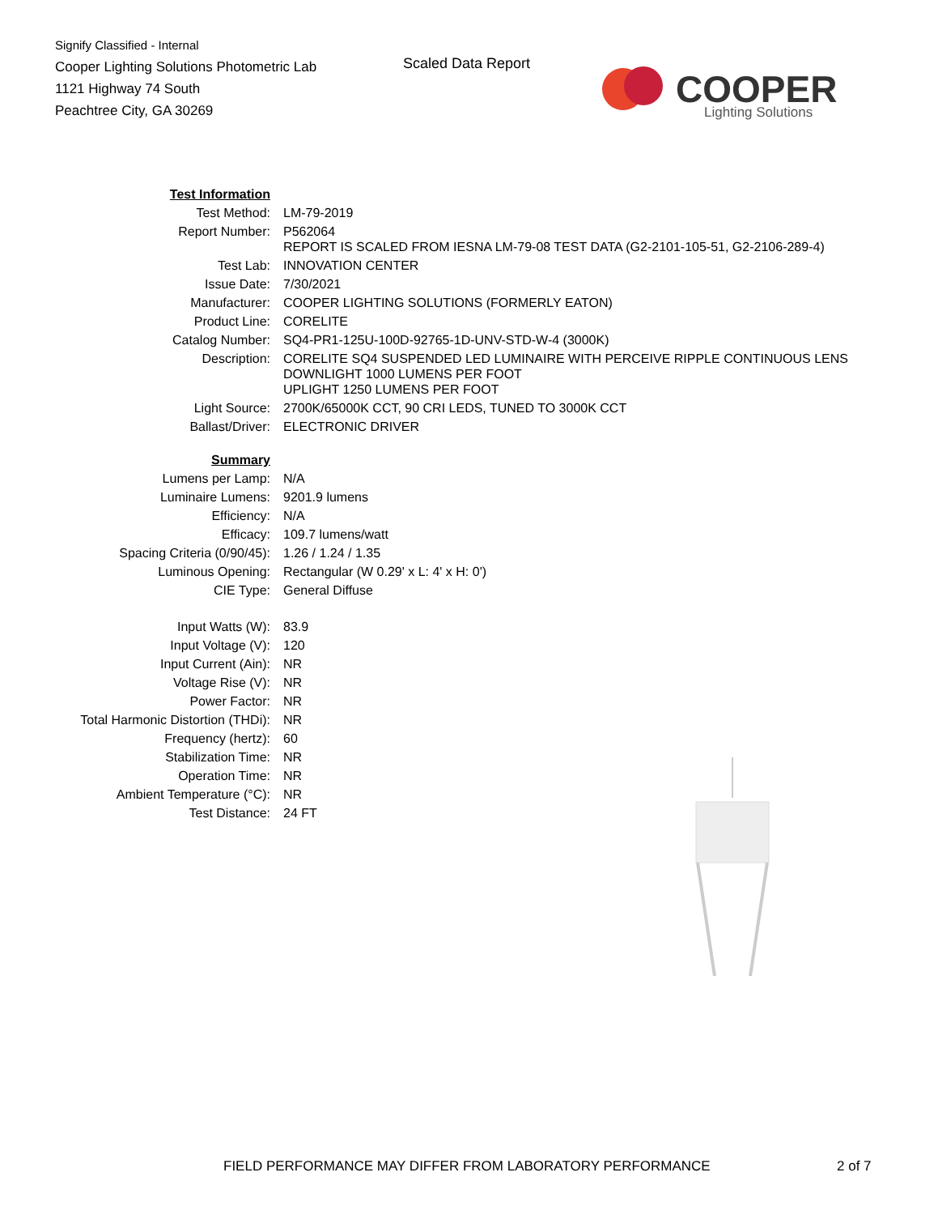Signify Classified - Internal
Cooper Lighting Solutions Photometric Lab
1121 Highway 74 South
Peachtree City, GA 30269
Scaled Data Report
COOPER
Lighting Solutions
| Test Information | |
| Test Method: | LM-79-2019 |
| Report Number: | P562064 REPORT IS SCALED FROM IESNA LM-79-08 TEST DATA (G2-2101-105-51, G2-2106-289-4) |
| Test Lab: | INNOVATION CENTER |
| Issue Date: | 7/30/2021 |
| Manufacturer: | COOPER LIGHTING SOLUTIONS (FORMERLY EATON) |
| Product Line: | CORELITE |
| Catalog Number: | SQ4-PR1-125U-100D-92765-1D-UNV-STD-W-4 (3000K) |
| Description: | CORELITE SQ4 SUSPENDED LED LUMINAIRE WITH PERCEIVE RIPPLE CONTINUOUS LENS DOWNLIGHT 1000 LUMENS PER FOOT UPLIGHT 1250 LUMENS PER FOOT |
| Light Source: | 2700K/65000K CCT, 90 CRI LEDS, TUNED TO 3000K CCT |
| Ballast/Driver: | ELECTRONIC DRIVER |
| Summary | |
| Lumens per Lamp: | N/A |
| Luminaire Lumens: | 9201.9 lumens |
| Efficiency: | N/A |
| Efficacy: | 109.7 lumens/watt |
| Spacing Criteria (0/90/45): | 1.26 / 1.24 / 1.35 |
| Luminous Opening: | Rectangular (W 0.29' x L: 4' x H: 0') |
| CIE Type: | General Diffuse |
| Input Watts (W): | 83.9 |
| Input Voltage (V): | 120 |
| Input Current (Ain): | NR |
| Voltage Rise (V): | NR |
| Power Factor: | NR |
| Total Harmonic Distortion (THDi): | NR |
| Frequency (hertz): | 60 |
| Stabilization Time: | NR |
| Operation Time: | NR |
| Ambient Temperature (°C): | NR |
| Test Distance: | 24 FT |
FIELD PERFORMANCE MAY DIFFER FROM LABORATORY PERFORMANCE
2 of 7